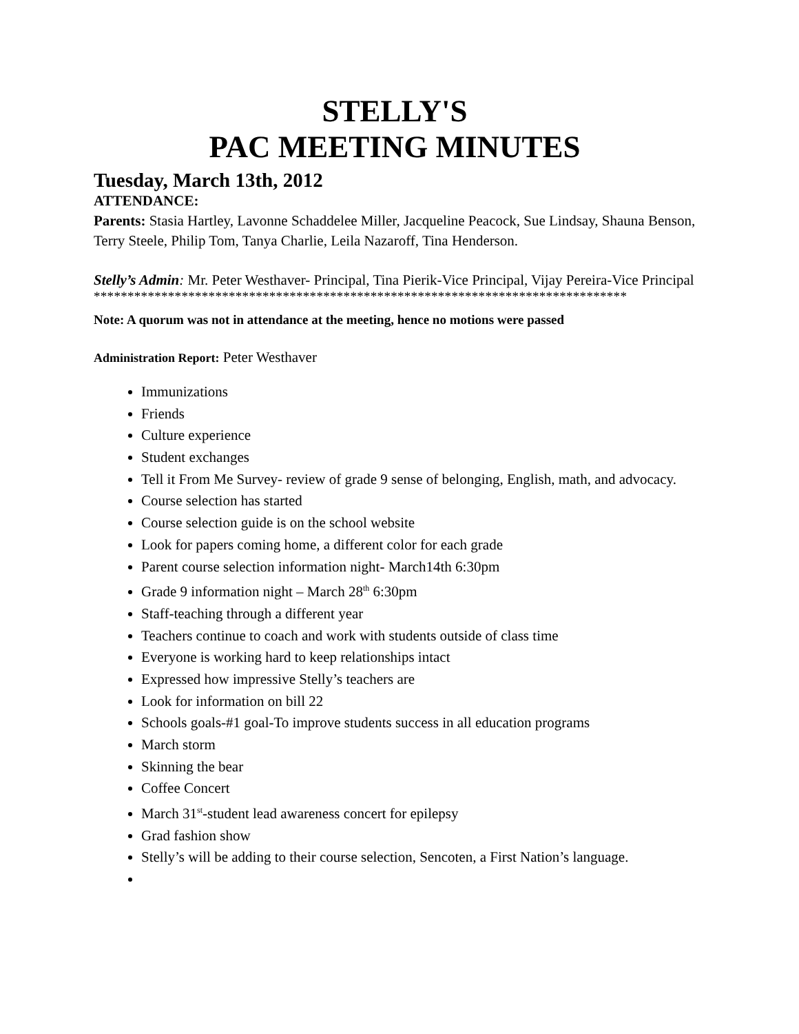STELLY'S
PAC MEETING MINUTES
Tuesday, March 13th, 2012
ATTENDANCE:
Parents: Stasia Hartley, Lavonne Schaddelee Miller, Jacqueline Peacock, Sue Lindsay, Shauna Benson, Terry Steele, Philip Tom, Tanya Charlie, Leila Nazaroff, Tina Henderson.
Stelly’s Admin: Mr. Peter Westhaver- Principal, Tina Pierik-Vice Principal, Vijay Pereira-Vice Principal
*******************************************************************************
Note: A quorum was not in attendance at the meeting, hence no motions were passed
Administration Report: Peter Westhaver
Immunizations
Friends
Culture experience
Student exchanges
Tell it From Me Survey- review of grade 9 sense of belonging, English, math, and advocacy.
Course selection has started
Course selection guide is on the school website
Look for papers coming home, a different color for each grade
Parent course selection information night- March14th 6:30pm
Grade 9 information night – March 28<sup>th</sup> 6:30pm
Staff-teaching through a different year
Teachers continue to coach and work with students outside of class time
Everyone is working hard to keep relationships intact
Expressed how impressive Stelly’s teachers are
Look for information on bill 22
Schools goals-#1 goal-To improve students success in all education programs
March storm
Skinning the bear
Coffee Concert
March 31<sup>st</sup>-student lead awareness concert for epilepsy
Grad fashion show
Stelly’s will be adding to their course selection, Sencoten, a First Nation’s language.